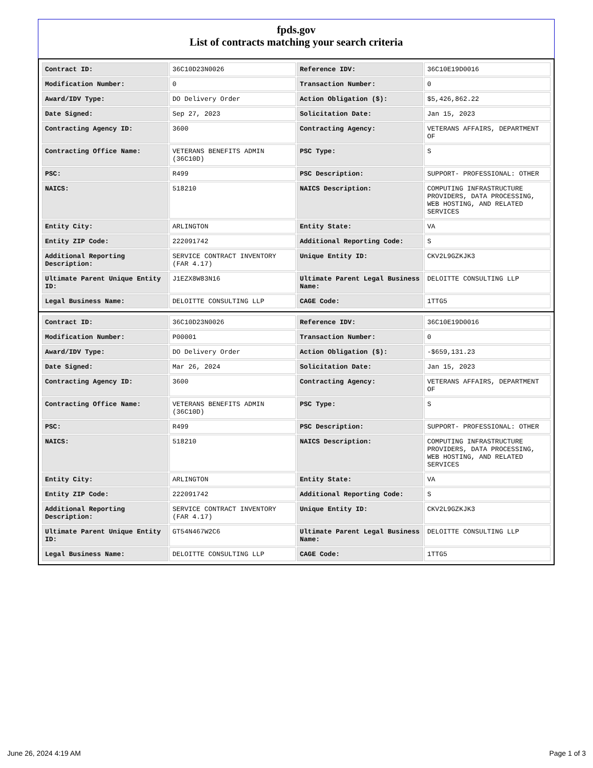fpds.gov
List of contracts matching your search criteria
| Contract ID: | 36C10D23N0026 | Reference IDV: | 36C10E19D0016 |
| Modification Number: | 0 | Transaction Number: | 0 |
| Award/IDV Type: | DO Delivery Order | Action Obligation ($): | $5,426,862.22 |
| Date Signed: | Sep 27, 2023 | Solicitation Date: | Jan 15, 2023 |
| Contracting Agency ID: | 3600 | Contracting Agency: | VETERANS AFFAIRS, DEPARTMENT OF |
| Contracting Office Name: | VETERANS BENEFITS ADMIN (36C10D) | PSC Type: | S |
| PSC: | R499 | PSC Description: | SUPPORT- PROFESSIONAL: OTHER |
| NAICS: | 518210 | NAICS Description: | COMPUTING INFRASTRUCTURE PROVIDERS, DATA PROCESSING, WEB HOSTING, AND RELATED SERVICES |
| Entity City: | ARLINGTON | Entity State: | VA |
| Entity ZIP Code: | 222091742 | Additional Reporting Code: | S |
| Additional Reporting Description: | SERVICE CONTRACT INVENTORY (FAR 4.17) | Unique Entity ID: | CKV2L9GZKJK3 |
| Ultimate Parent Unique Entity ID: | J1EZX8W83N16 | Ultimate Parent Legal Business Name: | DELOITTE CONSULTING LLP |
| Legal Business Name: | DELOITTE CONSULTING LLP | CAGE Code: | 1TTG5 |
| Contract ID: | 36C10D23N0026 | Reference IDV: | 36C10E19D0016 |
| Modification Number: | P00001 | Transaction Number: | 0 |
| Award/IDV Type: | DO Delivery Order | Action Obligation ($): | -$659,131.23 |
| Date Signed: | Mar 26, 2024 | Solicitation Date: | Jan 15, 2023 |
| Contracting Agency ID: | 3600 | Contracting Agency: | VETERANS AFFAIRS, DEPARTMENT OF |
| Contracting Office Name: | VETERANS BENEFITS ADMIN (36C10D) | PSC Type: | S |
| PSC: | R499 | PSC Description: | SUPPORT- PROFESSIONAL: OTHER |
| NAICS: | 518210 | NAICS Description: | COMPUTING INFRASTRUCTURE PROVIDERS, DATA PROCESSING, WEB HOSTING, AND RELATED SERVICES |
| Entity City: | ARLINGTON | Entity State: | VA |
| Entity ZIP Code: | 222091742 | Additional Reporting Code: | S |
| Additional Reporting Description: | SERVICE CONTRACT INVENTORY (FAR 4.17) | Unique Entity ID: | CKV2L9GZKJK3 |
| Ultimate Parent Unique Entity ID: | GT54N467W2C6 | Ultimate Parent Legal Business Name: | DELOITTE CONSULTING LLP |
| Legal Business Name: | DELOITTE CONSULTING LLP | CAGE Code: | 1TTG5 |
June 26, 2024 4:19 AM Page 1 of 3